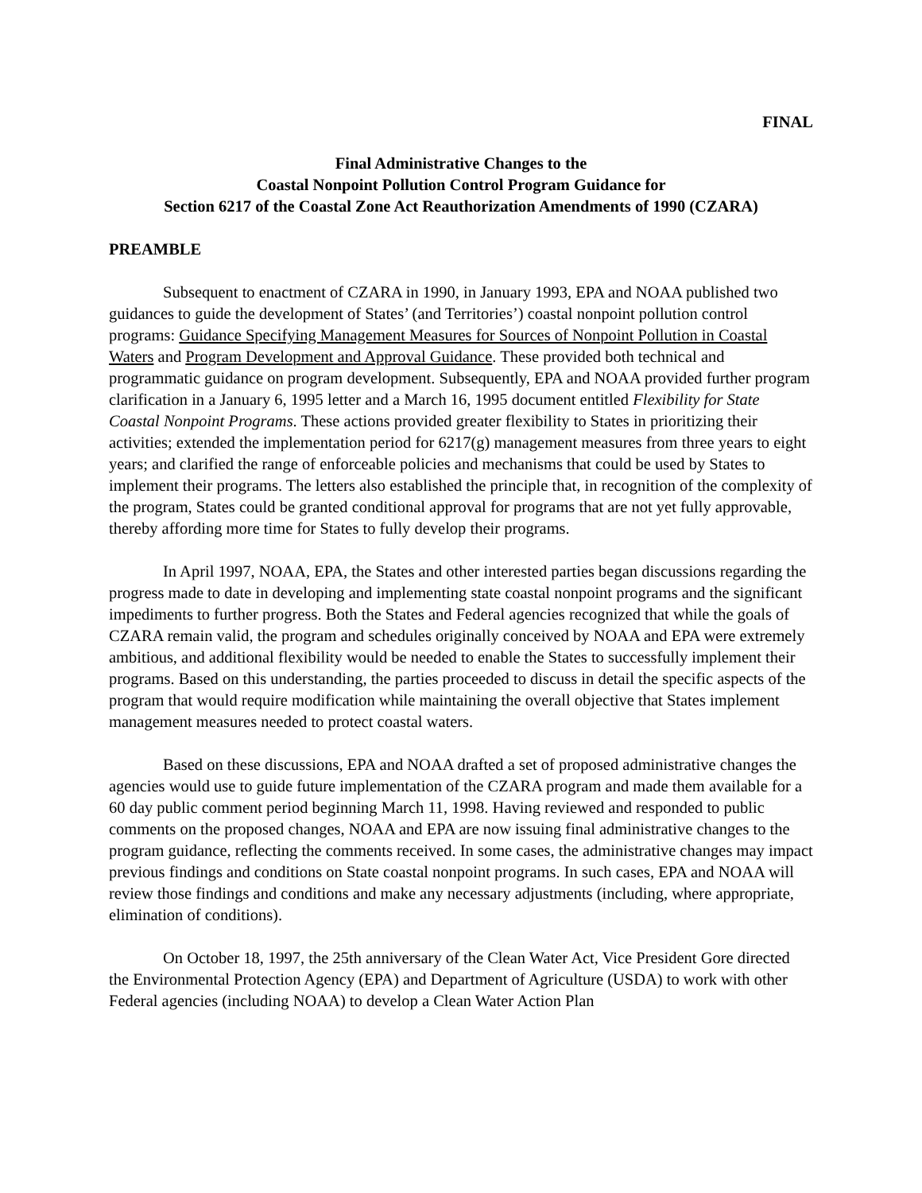FINAL
Final Administrative Changes to the
Coastal Nonpoint Pollution Control Program Guidance for
Section 6217 of the Coastal Zone Act Reauthorization Amendments of 1990 (CZARA)
PREAMBLE
Subsequent to enactment of CZARA in 1990, in January 1993, EPA and NOAA published two guidances to guide the development of States’ (and Territories’) coastal nonpoint pollution control programs: Guidance Specifying Management Measures for Sources of Nonpoint Pollution in Coastal Waters and Program Development and Approval Guidance. These provided both technical and programmatic guidance on program development. Subsequently, EPA and NOAA provided further program clarification in a January 6, 1995 letter and a March 16, 1995 document entitled Flexibility for State Coastal Nonpoint Programs. These actions provided greater flexibility to States in prioritizing their activities; extended the implementation period for 6217(g) management measures from three years to eight years; and clarified the range of enforceable policies and mechanisms that could be used by States to implement their programs. The letters also established the principle that, in recognition of the complexity of the program, States could be granted conditional approval for programs that are not yet fully approvable, thereby affording more time for States to fully develop their programs.
In April 1997, NOAA, EPA, the States and other interested parties began discussions regarding the progress made to date in developing and implementing state coastal nonpoint programs and the significant impediments to further progress. Both the States and Federal agencies recognized that while the goals of CZARA remain valid, the program and schedules originally conceived by NOAA and EPA were extremely ambitious, and additional flexibility would be needed to enable the States to successfully implement their programs. Based on this understanding, the parties proceeded to discuss in detail the specific aspects of the program that would require modification while maintaining the overall objective that States implement management measures needed to protect coastal waters.
Based on these discussions, EPA and NOAA drafted a set of proposed administrative changes the agencies would use to guide future implementation of the CZARA program and made them available for a 60 day public comment period beginning March 11, 1998. Having reviewed and responded to public comments on the proposed changes, NOAA and EPA are now issuing final administrative changes to the program guidance, reflecting the comments received. In some cases, the administrative changes may impact previous findings and conditions on State coastal nonpoint programs. In such cases, EPA and NOAA will review those findings and conditions and make any necessary adjustments (including, where appropriate, elimination of conditions).
On October 18, 1997, the 25th anniversary of the Clean Water Act, Vice President Gore directed the Environmental Protection Agency (EPA) and Department of Agriculture (USDA) to work with other Federal agencies (including NOAA) to develop a Clean Water Action Plan